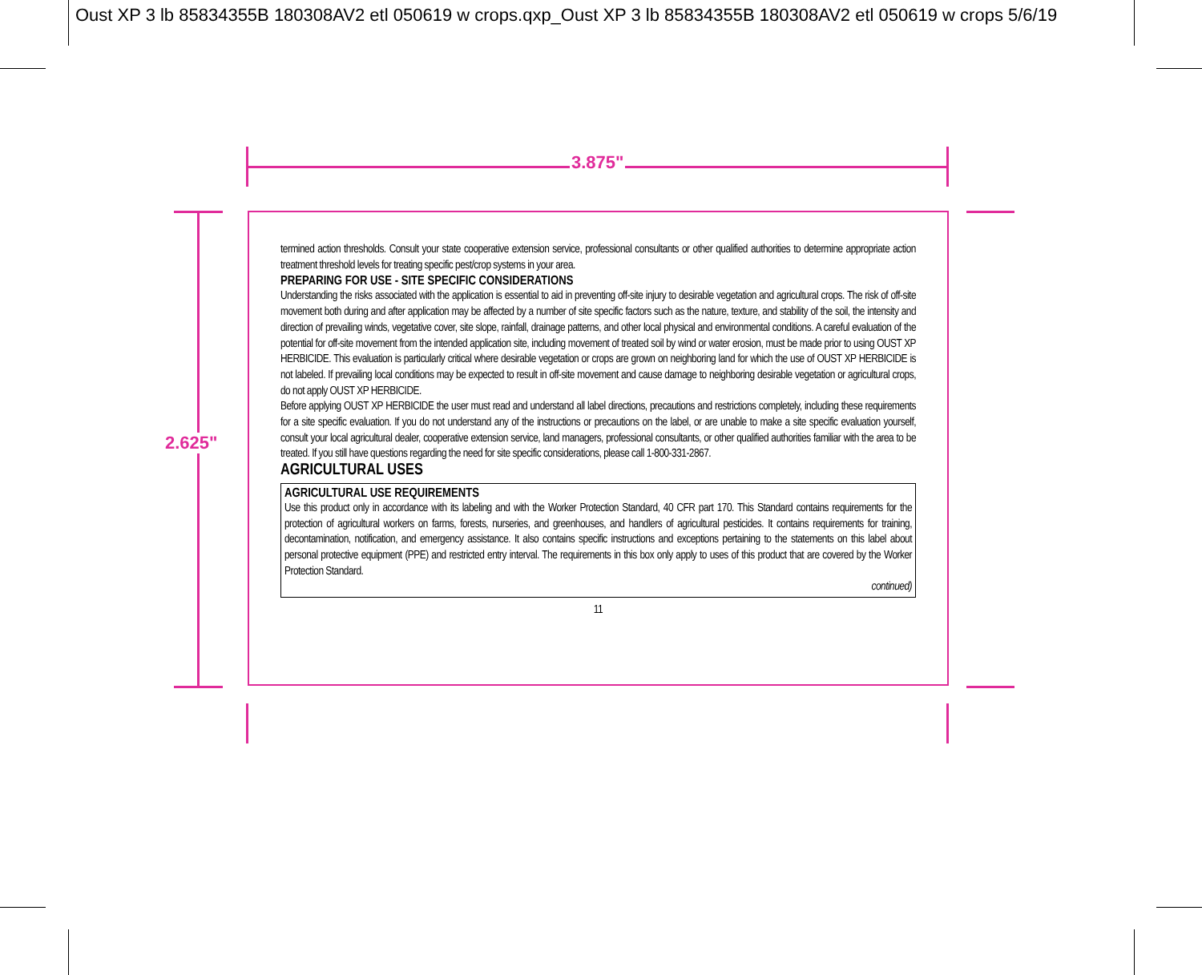Oust XP 3 lb 85834355B 180308AV2 etl 050619 w crops.qxp_Oust XP 3 lb 85834355B 180308AV2 etl 050619 w crops 5/6/19
3.875"
2.625"
termined action thresholds. Consult your state cooperative extension service, professional consultants or other qualified authorities to determine appropriate action treatment threshold levels for treating specific pest/crop systems in your area.
PREPARING FOR USE - SITE SPECIFIC CONSIDERATIONS
Understanding the risks associated with the application is essential to aid in preventing off-site injury to desirable vegetation and agricultural crops. The risk of off-site movement both during and after application may be affected by a number of site specific factors such as the nature, texture, and stability of the soil, the intensity and direction of prevailing winds, vegetative cover, site slope, rainfall, drainage patterns, and other local physical and environmental conditions. A careful evaluation of the potential for off-site movement from the intended application site, including movement of treated soil by wind or water erosion, must be made prior to using OUST XP HERBICIDE. This evaluation is particularly critical where desirable vegetation or crops are grown on neighboring land for which the use of OUST XP HERBICIDE is not labeled. If prevailing local conditions may be expected to result in off-site movement and cause damage to neighboring desirable vegetation or agricultural crops, do not apply OUST XP HERBICIDE.
Before applying OUST XP HERBICIDE the user must read and understand all label directions, precautions and restrictions completely, including these requirements for a site specific evaluation. If you do not understand any of the instructions or precautions on the label, or are unable to make a site specific evaluation yourself, consult your local agricultural dealer, cooperative extension service, land managers, professional consultants, or other qualified authorities familiar with the area to be treated. If you still have questions regarding the need for site specific considerations, please call 1-800-331-2867.
AGRICULTURAL USES
AGRICULTURAL USE REQUIREMENTS
Use this product only in accordance with its labeling and with the Worker Protection Standard, 40 CFR part 170. This Standard contains requirements for the protection of agricultural workers on farms, forests, nurseries, and greenhouses, and handlers of agricultural pesticides. It contains requirements for training, decontamination, notification, and emergency assistance. It also contains specific instructions and exceptions pertaining to the statements on this label about personal protective equipment (PPE) and restricted entry interval. The requirements in this box only apply to uses of this product that are covered by the Worker Protection Standard.
continued)
11